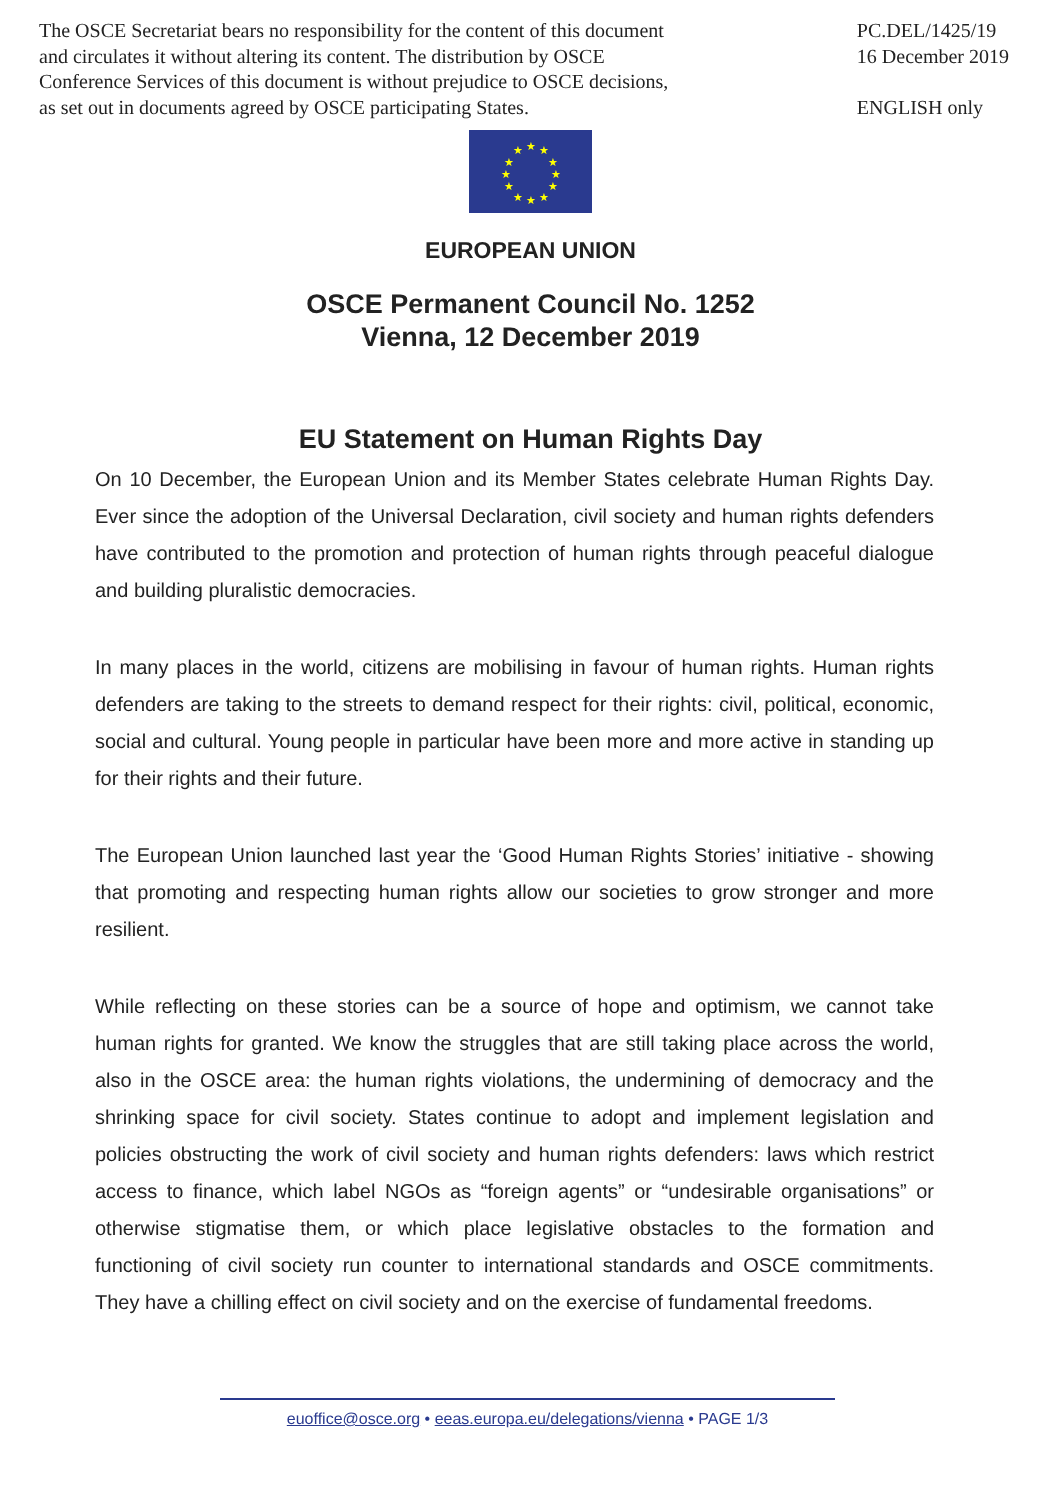The OSCE Secretariat bears no responsibility for the content of this document
and circulates it without altering its content. The distribution by OSCE
Conference Services of this document is without prejudice to OSCE decisions,
as set out in documents agreed by OSCE participating States.
PC.DEL/1425/19
16 December 2019
ENGLISH only
★
★
★
★
★
★
★
★
★
★
★
★
EUROPEAN UNION
OSCE Permanent Council No. 1252
Vienna, 12 December 2019
EU Statement on Human Rights Day
On 10 December, the European Union and its Member States celebrate Human Rights Day. Ever since the adoption of the Universal Declaration, civil society and human rights defenders have contributed to the promotion and protection of human rights through peaceful dialogue and building pluralistic democracies.
In many places in the world, citizens are mobilising in favour of human rights. Human rights defenders are taking to the streets to demand respect for their rights: civil, political, economic, social and cultural. Young people in particular have been more and more active in standing up for their rights and their future.
The European Union launched last year the ‘Good Human Rights Stories’ initiative - showing that promoting and respecting human rights allow our societies to grow stronger and more resilient.
While reflecting on these stories can be a source of hope and optimism, we cannot take human rights for granted. We know the struggles that are still taking place across the world, also in the OSCE area: the human rights violations, the undermining of democracy and the shrinking space for civil society. States continue to adopt and implement legislation and policies obstructing the work of civil society and human rights defenders: laws which restrict access to finance, which label NGOs as “foreign agents” or “undesirable organisations” or otherwise stigmatise them, or which place legislative obstacles to the formation and functioning of civil society run counter to international standards and OSCE commitments. They have a chilling effect on civil society and on the exercise of fundamental freedoms.
euoffice@osce.org • eeas.europa.eu/delegations/vienna • PAGE 1/3